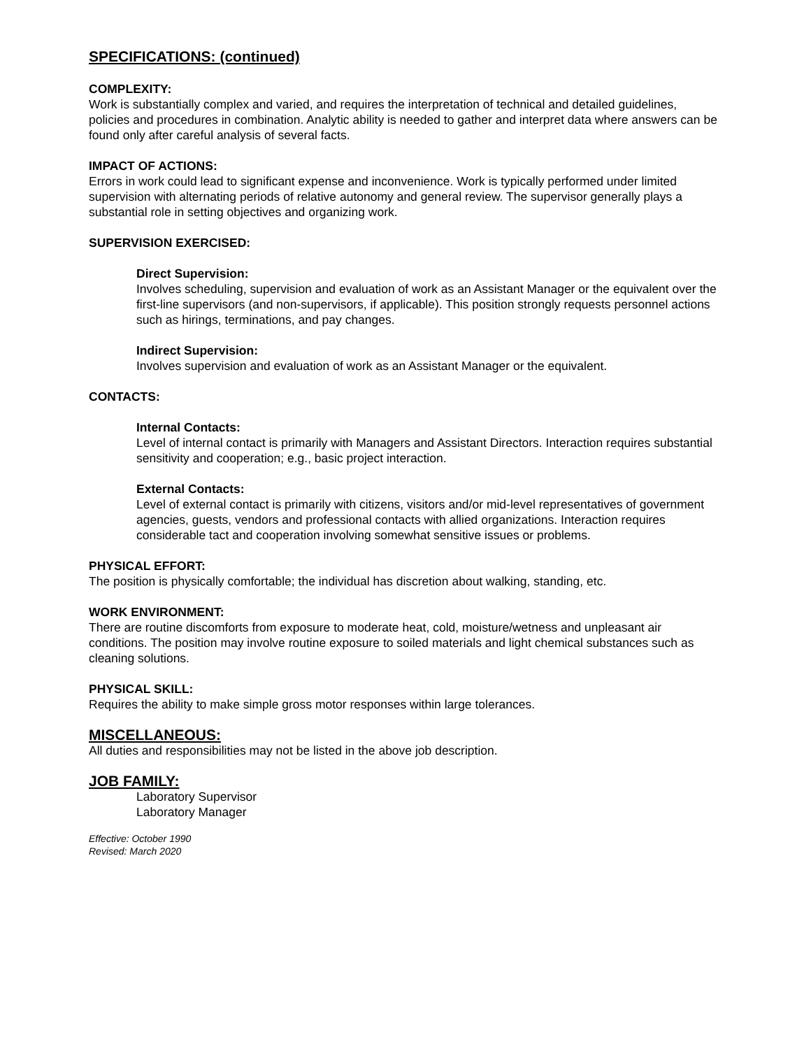SPECIFICATIONS: (continued)
COMPLEXITY:
Work is substantially complex and varied, and requires the interpretation of technical and detailed guidelines, policies and procedures in combination. Analytic ability is needed to gather and interpret data where answers can be found only after careful analysis of several facts.
IMPACT OF ACTIONS:
Errors in work could lead to significant expense and inconvenience. Work is typically performed under limited supervision with alternating periods of relative autonomy and general review. The supervisor generally plays a substantial role in setting objectives and organizing work.
SUPERVISION EXERCISED:
Direct Supervision:
Involves scheduling, supervision and evaluation of work as an Assistant Manager or the equivalent over the first-line supervisors (and non-supervisors, if applicable). This position strongly requests personnel actions such as hirings, terminations, and pay changes.
Indirect Supervision:
Involves supervision and evaluation of work as an Assistant Manager or the equivalent.
CONTACTS:
Internal Contacts:
Level of internal contact is primarily with Managers and Assistant Directors. Interaction requires substantial sensitivity and cooperation; e.g., basic project interaction.
External Contacts:
Level of external contact is primarily with citizens, visitors and/or mid-level representatives of government agencies, guests, vendors and professional contacts with allied organizations. Interaction requires considerable tact and cooperation involving somewhat sensitive issues or problems.
PHYSICAL EFFORT:
The position is physically comfortable; the individual has discretion about walking, standing, etc.
WORK ENVIRONMENT:
There are routine discomforts from exposure to moderate heat, cold, moisture/wetness and unpleasant air conditions. The position may involve routine exposure to soiled materials and light chemical substances such as cleaning solutions.
PHYSICAL SKILL:
Requires the ability to make simple gross motor responses within large tolerances.
MISCELLANEOUS:
All duties and responsibilities may not be listed in the above job description.
JOB FAMILY:
Laboratory Supervisor
Laboratory Manager
Effective: October 1990
Revised: March 2020